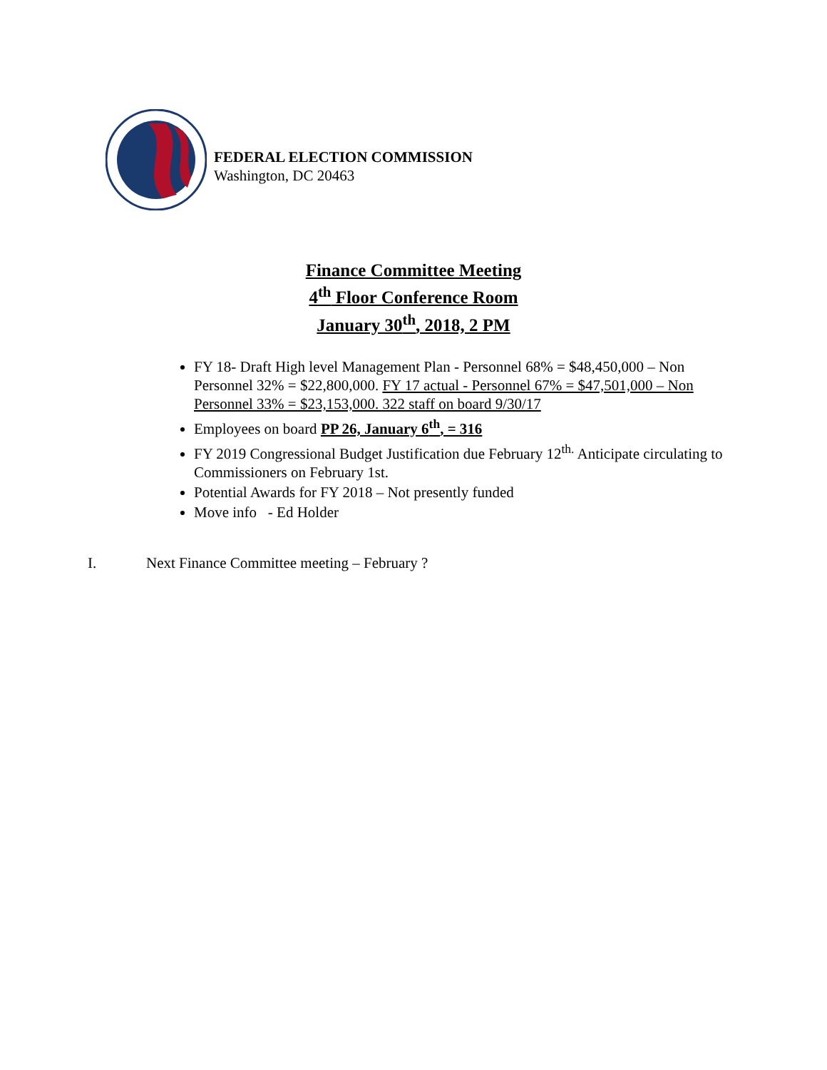FEDERAL ELECTION COMMISSION
Washington, DC 20463
Finance Committee Meeting
4<sup>th</sup> Floor Conference Room
January 30<sup>th</sup>, 2018, 2 PM
FY 18- Draft High level Management Plan - Personnel 68% = $48,450,000 – Non Personnel 32% = $22,800,000. FY 17 actual - Personnel 67% = $47,501,000 – Non Personnel 33% = $23,153,000. 322 staff on board 9/30/17
Employees on board PP 26, January 6<sup>th</sup>, = 316
FY 2019 Congressional Budget Justification due February 12<sup>th.</sup> Anticipate circulating to Commissioners on February 1st.
Potential Awards for FY 2018 – Not presently funded
Move info - Ed Holder
I. Next Finance Committee meeting – February ?